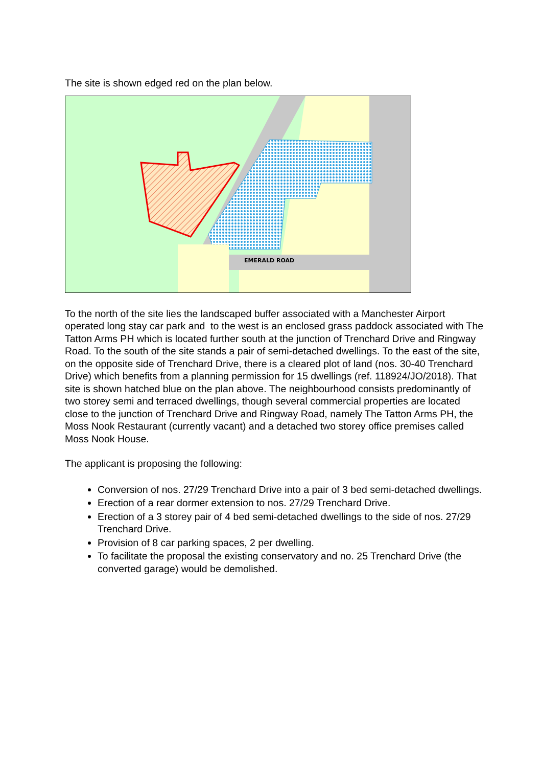The site is shown edged red on the plan below.
EMERALD ROAD
To the north of the site lies the landscaped buffer associated with a Manchester Airport operated long stay car park and to the west is an enclosed grass paddock associated with The Tatton Arms PH which is located further south at the junction of Trenchard Drive and Ringway Road. To the south of the site stands a pair of semi-detached dwellings. To the east of the site, on the opposite side of Trenchard Drive, there is a cleared plot of land (nos. 30-40 Trenchard Drive) which benefits from a planning permission for 15 dwellings (ref. 118924/JO/2018). That site is shown hatched blue on the plan above. The neighbourhood consists predominantly of two storey semi and terraced dwellings, though several commercial properties are located close to the junction of Trenchard Drive and Ringway Road, namely The Tatton Arms PH, the Moss Nook Restaurant (currently vacant) and a detached two storey office premises called Moss Nook House.
The applicant is proposing the following:
Conversion of nos. 27/29 Trenchard Drive into a pair of 3 bed semi-detached dwellings.
Erection of a rear dormer extension to nos. 27/29 Trenchard Drive.
Erection of a 3 storey pair of 4 bed semi-detached dwellings to the side of nos. 27/29 Trenchard Drive.
Provision of 8 car parking spaces, 2 per dwelling.
To facilitate the proposal the existing conservatory and no. 25 Trenchard Drive (the converted garage) would be demolished.